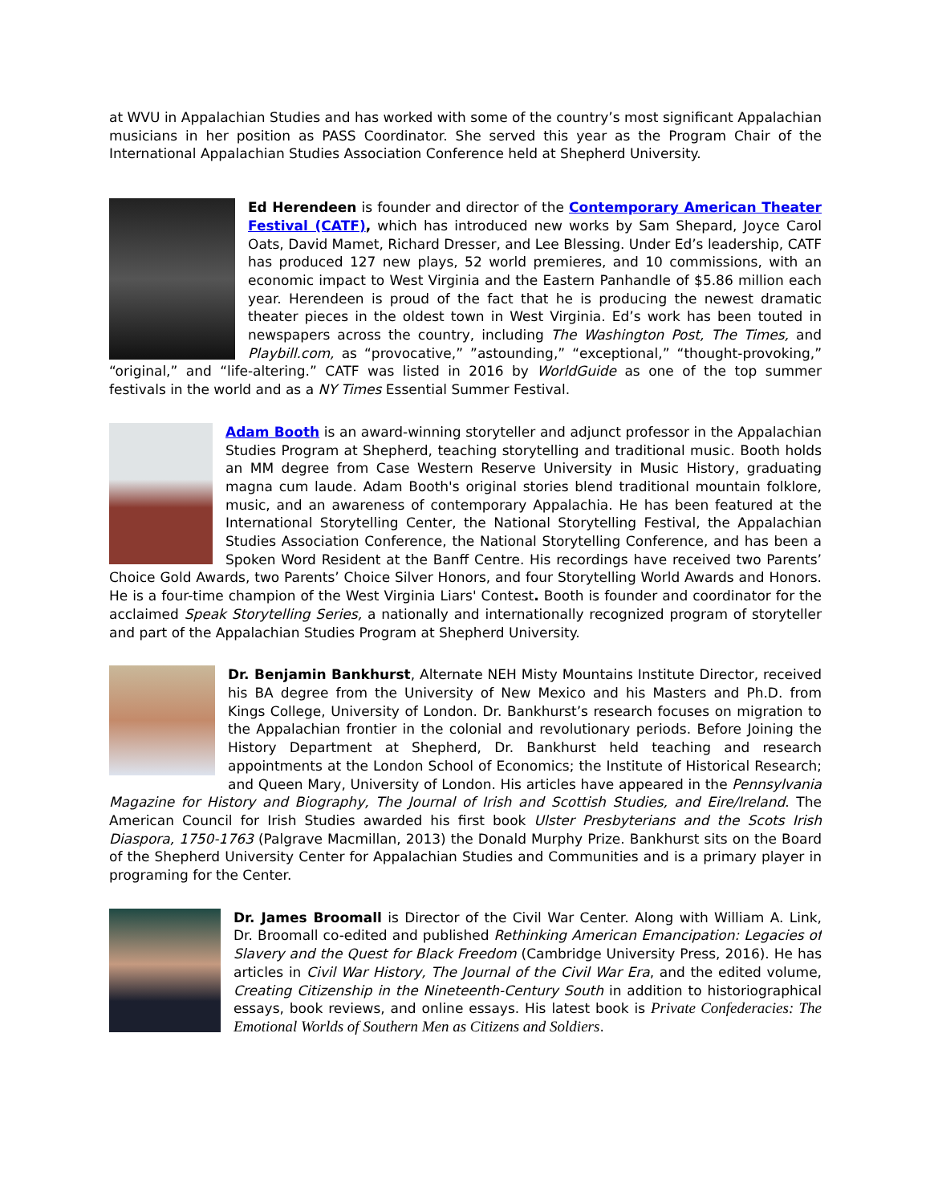at WVU in Appalachian Studies and has worked with some of the country’s most significant Appalachian musicians in her position as PASS Coordinator. She served this year as the Program Chair of the International Appalachian Studies Association Conference held at Shepherd University.
Ed Herendeen is founder and director of the Contemporary American Theater Festival (CATF), which has introduced new works by Sam Shepard, Joyce Carol Oats, David Mamet, Richard Dresser, and Lee Blessing. Under Ed’s leadership, CATF has produced 127 new plays, 52 world premieres, and 10 commissions, with an economic impact to West Virginia and the Eastern Panhandle of $5.86 million each year. Herendeen is proud of the fact that he is producing the newest dramatic theater pieces in the oldest town in West Virginia. Ed’s work has been touted in newspapers across the country, including The Washington Post, The Times, and Playbill.com, as “provocative,” ”astounding,” “exceptional,” “thought-provoking,” “original,” and “life-altering.” CATF was listed in 2016 by WorldGuide as one of the top summer festivals in the world and as a NY Times Essential Summer Festival.
Adam Booth is an award-winning storyteller and adjunct professor in the Appalachian Studies Program at Shepherd, teaching storytelling and traditional music. Booth holds an MM degree from Case Western Reserve University in Music History, graduating magna cum laude. Adam Booth's original stories blend traditional mountain folklore, music, and an awareness of contemporary Appalachia. He has been featured at the International Storytelling Center, the National Storytelling Festival, the Appalachian Studies Association Conference, the National Storytelling Conference, and has been a Spoken Word Resident at the Banff Centre. His recordings have received two Parents’ Choice Gold Awards, two Parents’ Choice Silver Honors, and four Storytelling World Awards and Honors. He is a four-time champion of the West Virginia Liars' Contest. Booth is founder and coordinator for the acclaimed Speak Storytelling Series, a nationally and internationally recognized program of storyteller and part of the Appalachian Studies Program at Shepherd University.
Dr. Benjamin Bankhurst, Alternate NEH Misty Mountains Institute Director, received his BA degree from the University of New Mexico and his Masters and Ph.D. from Kings College, University of London. Dr. Bankhurst’s research focuses on migration to the Appalachian frontier in the colonial and revolutionary periods. Before Joining the History Department at Shepherd, Dr. Bankhurst held teaching and research appointments at the London School of Economics; the Institute of Historical Research; and Queen Mary, University of London. His articles have appeared in the Pennsylvania Magazine for History and Biography, The Journal of Irish and Scottish Studies, and Eire/Ireland. The American Council for Irish Studies awarded his first book Ulster Presbyterians and the Scots Irish Diaspora, 1750-1763 (Palgrave Macmillan, 2013) the Donald Murphy Prize. Bankhurst sits on the Board of the Shepherd University Center for Appalachian Studies and Communities and is a primary player in programing for the Center.
Dr. James Broomall is Director of the Civil War Center. Along with William A. Link, Dr. Broomall co-edited and published Rethinking American Emancipation: Legacies of Slavery and the Quest for Black Freedom (Cambridge University Press, 2016). He has articles in Civil War History, The Journal of the Civil War Era, and the edited volume, Creating Citizenship in the Nineteenth-Century South in addition to historiographical essays, book reviews, and online essays. His latest book is Private Confederacies: The Emotional Worlds of Southern Men as Citizens and Soldiers.